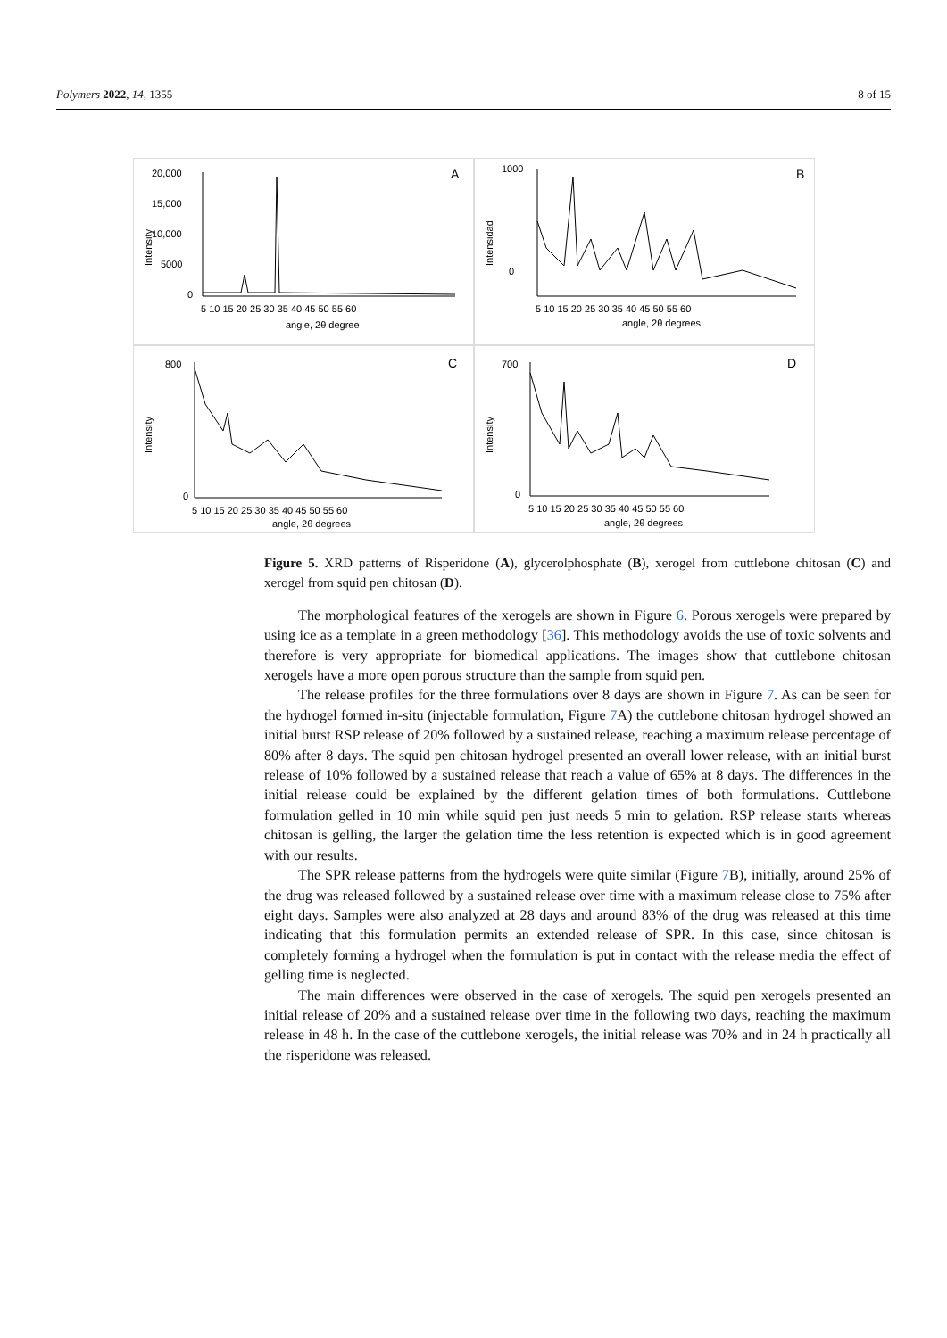Polymers 2022, 14, 1355 8 of 15
A
20,000
15,000
10,000
5000
0
Intensity
5 10 15 20 25 30 35 40 45 50 55 60
angle, 2θ degree
B
1000
0
Intensidad
5 10 15 20 25 30 35 40 45 50 55 60
angle, 2θ degrees
C
800
0
Intensity
5 10 15 20 25 30 35 40 45 50 55 60
angle, 2θ degrees
D
700
0
Intensity
5 10 15 20 25 30 35 40 45 50 55 60
angle, 2θ degrees
Figure 5. XRD patterns of Risperidone (A), glycerolphosphate (B), xerogel from cuttlebone chitosan (C) and xerogel from squid pen chitosan (D).
The morphological features of the xerogels are shown in Figure 6. Porous xerogels were prepared by using ice as a template in a green methodology [36]. This methodology avoids the use of toxic solvents and therefore is very appropriate for biomedical applications. The images show that cuttlebone chitosan xerogels have a more open porous structure than the sample from squid pen.
The release profiles for the three formulations over 8 days are shown in Figure 7. As can be seen for the hydrogel formed in-situ (injectable formulation, Figure 7 A) the cuttlebone chitosan hydrogel showed an initial burst RSP release of 20% followed by a sustained release, reaching a maximum release percentage of 80% after 8 days. The squid pen chitosan hydrogel presented an overall lower release, with an initial burst release of 10% followed by a sustained release that reach a value of 65% at 8 days. The differences in the initial release could be explained by the different gelation times of both formulations. Cuttlebone formulation gelled in 10 min while squid pen just needs 5 min to gelation. RSP release starts whereas chitosan is gelling, the larger the gelation time the less retention is expected which is in good agreement with our results.
The SPR release patterns from the hydrogels were quite similar (Figure 7 B), initially, around 25% of the drug was released followed by a sustained release over time with a maximum release close to 75% after eight days. Samples were also analyzed at 28 days and around 83% of the drug was released at this time indicating that this formulation permits an extended release of SPR. In this case, since chitosan is completely forming a hydrogel when the formulation is put in contact with the release media the effect of gelling time is neglected.
The main differences were observed in the case of xerogels. The squid pen xerogels presented an initial release of 20% and a sustained release over time in the following two days, reaching the maximum release in 48 h. In the case of the cuttlebone xerogels, the initial release was 70% and in 24 h practically all the risperidone was released.